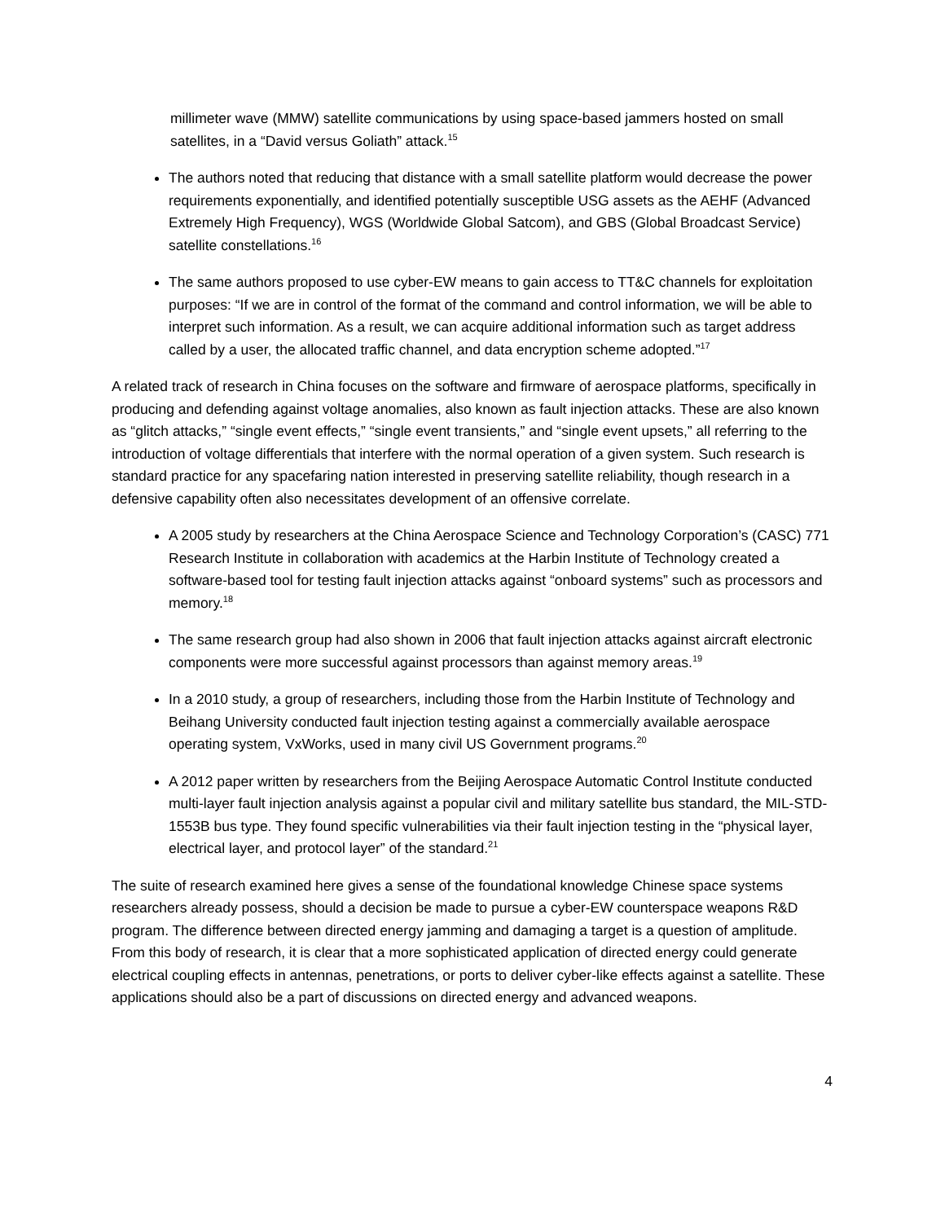millimeter wave (MMW) satellite communications by using space-based jammers hosted on small satellites, in a “David versus Goliath” attack.<sup>15</sup>
The authors noted that reducing that distance with a small satellite platform would decrease the power requirements exponentially, and identified potentially susceptible USG assets as the AEHF (Advanced Extremely High Frequency), WGS (Worldwide Global Satcom), and GBS (Global Broadcast Service) satellite constellations.<sup>16</sup>
The same authors proposed to use cyber-EW means to gain access to TT&C channels for exploitation purposes: “If we are in control of the format of the command and control information, we will be able to interpret such information. As a result, we can acquire additional information such as target address called by a user, the allocated traffic channel, and data encryption scheme adopted.”<sup>17</sup>
A related track of research in China focuses on the software and firmware of aerospace platforms, specifically in producing and defending against voltage anomalies, also known as fault injection attacks. These are also known as “glitch attacks,” “single event effects,” “single event transients,” and “single event upsets,” all referring to the introduction of voltage differentials that interfere with the normal operation of a given system. Such research is standard practice for any spacefaring nation interested in preserving satellite reliability, though research in a defensive capability often also necessitates development of an offensive correlate.
A 2005 study by researchers at the China Aerospace Science and Technology Corporation’s (CASC) 771 Research Institute in collaboration with academics at the Harbin Institute of Technology created a software-based tool for testing fault injection attacks against “onboard systems” such as processors and memory.<sup>18</sup>
The same research group had also shown in 2006 that fault injection attacks against aircraft electronic components were more successful against processors than against memory areas.<sup>19</sup>
In a 2010 study, a group of researchers, including those from the Harbin Institute of Technology and Beihang University conducted fault injection testing against a commercially available aerospace operating system, VxWorks, used in many civil US Government programs.<sup>20</sup>
A 2012 paper written by researchers from the Beijing Aerospace Automatic Control Institute conducted multi-layer fault injection analysis against a popular civil and military satellite bus standard, the MIL-STD-1553B bus type. They found specific vulnerabilities via their fault injection testing in the “physical layer, electrical layer, and protocol layer” of the standard.<sup>21</sup>
The suite of research examined here gives a sense of the foundational knowledge Chinese space systems researchers already possess, should a decision be made to pursue a cyber-EW counterspace weapons R&D program. The difference between directed energy jamming and damaging a target is a question of amplitude. From this body of research, it is clear that a more sophisticated application of directed energy could generate electrical coupling effects in antennas, penetrations, or ports to deliver cyber-like effects against a satellite. These applications should also be a part of discussions on directed energy and advanced weapons.
4